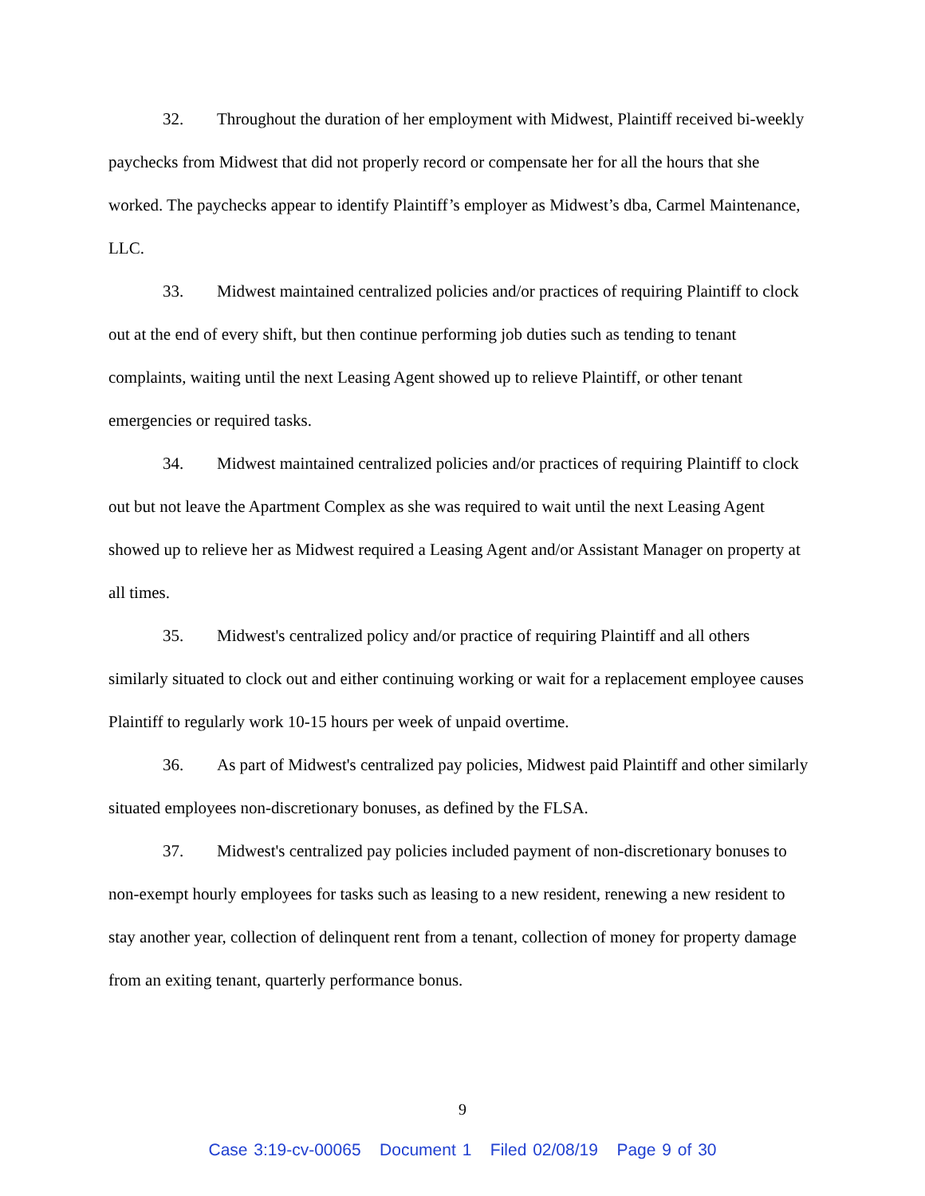32. Throughout the duration of her employment with Midwest, Plaintiff received bi-weekly paychecks from Midwest that did not properly record or compensate her for all the hours that she worked. The paychecks appear to identify Plaintiff’s employer as Midwest’s dba, Carmel Maintenance, LLC.
33. Midwest maintained centralized policies and/or practices of requiring Plaintiff to clock out at the end of every shift, but then continue performing job duties such as tending to tenant complaints, waiting until the next Leasing Agent showed up to relieve Plaintiff, or other tenant emergencies or required tasks.
34. Midwest maintained centralized policies and/or practices of requiring Plaintiff to clock out but not leave the Apartment Complex as she was required to wait until the next Leasing Agent showed up to relieve her as Midwest required a Leasing Agent and/or Assistant Manager on property at all times.
35. Midwest's centralized policy and/or practice of requiring Plaintiff and all others similarly situated to clock out and either continuing working or wait for a replacement employee causes Plaintiff to regularly work 10-15 hours per week of unpaid overtime.
36. As part of Midwest's centralized pay policies, Midwest paid Plaintiff and other similarly situated employees non-discretionary bonuses, as defined by the FLSA.
37. Midwest's centralized pay policies included payment of non-discretionary bonuses to non-exempt hourly employees for tasks such as leasing to a new resident, renewing a new resident to stay another year, collection of delinquent rent from a tenant, collection of money for property damage from an exiting tenant, quarterly performance bonus.
9
Case 3:19-cv-00065 Document 1 Filed 02/08/19 Page 9 of 30